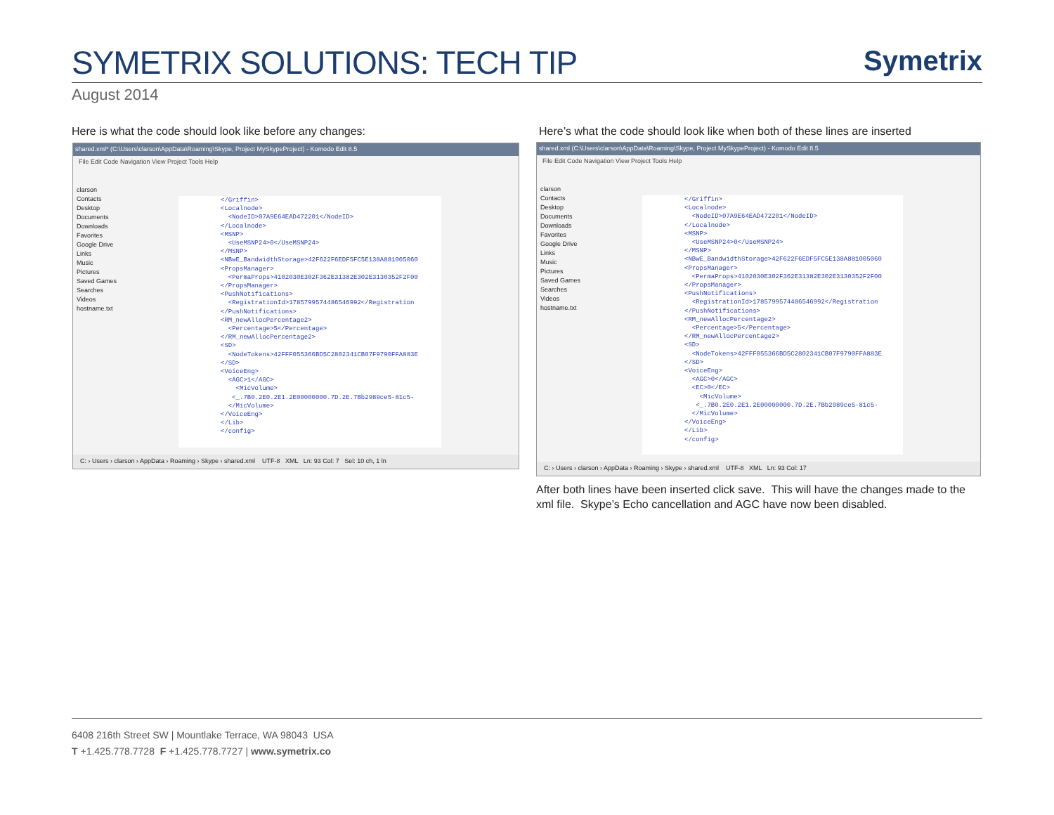SYMETRIX SOLUTIONS: TECH TIP
Symetrix
August 2014
Here is what the code should look like before any changes:
shared.xml* (C:\Users\clarson\AppData\Roaming\Skype, Project MySkypeProject) - Komodo Edit 8.5
File Edit Code Navigation View Project Tools Help
clarson
Contacts
Desktop
Documents
Downloads
Favorites
Google Drive
Links
Music
Pictures
Saved Games
Searches
Videos
hostname.txt
</Griffin> <Localnode> <NodeID>07A9E64EAD472201</NodeID> </Localnode> <MSNP> <UseMSNP24>0</UseMSNP24> </MSNP> <NBwE_BandwidthStorage>42F622F6EDF5FC5E138A881005060 <PropsManager> <PermaProps>4102030E302F362E31382E302E3130352F2F00 </PropsManager> <PushNotifications> <RegistrationId>1785799574486546992</Registration </PushNotifications> <RM_newAllocPercentage2> <Percentage>5</Percentage> </RM_newAllocPercentage2> <SD> <NodeTokens>42FFF055366BD5C2802341CB07F9790FFA883E </SD> <VoiceEng> <AGC>1</AGC> <MicVolume> <_.7B0.2E0.2E1.2E00000000.7D.2E.7Bb2989ce5-81c5- </MicVolume> </VoiceEng> </Lib> </config>
C: › Users › clarson › AppData › Roaming › Skype › shared.xml UTF-8 XML Ln: 93 Col: 7 Sel: 10 ch, 1 ln
Here’s what the code should look like when both of these lines are inserted
shared.xml (C:\Users\clarson\AppData\Roaming\Skype, Project MySkypeProject) - Komodo Edit 8.5
File Edit Code Navigation View Project Tools Help
clarson
Contacts
Desktop
Documents
Downloads
Favorites
Google Drive
Links
Music
Pictures
Saved Games
Searches
Videos
hostname.txt
</Griffin> <Localnode> <NodeID>07A9E64EAD472201</NodeID> </Localnode> <MSNP> <UseMSNP24>0</UseMSNP24> </MSNP> <NBwE_BandwidthStorage>42F622F6EDF5FC5E138A881005060 <PropsManager> <PermaProps>4102030E302F362E31382E302E3130352F2F00 </PropsManager> <PushNotifications> <RegistrationId>1785799574486546992</Registration </PushNotifications> <RM_newAllocPercentage2> <Percentage>5</Percentage> </RM_newAllocPercentage2> <SD> <NodeTokens>42FFF055366BD5C2802341CB07F9790FFA883E </SD> <VoiceEng> <AGC>0</AGC> <EC>0</EC> <MicVolume> <_.7B0.2E0.2E1.2E00000000.7D.2E.7Bb2989ce5-81c5- </MicVolume> </VoiceEng> </Lib> </config>
C: › Users › clarson › AppData › Roaming › Skype › shared.xml UTF-8 XML Ln: 93 Col: 17
After both lines have been inserted click save. This will have the changes made to the xml file. Skype’s Echo cancellation and AGC have now been disabled.
6408 216th Street SW | Mountlake Terrace, WA 98043 USA
T +1.425.778.7728 F +1.425.778.7727 | www.symetrix.co